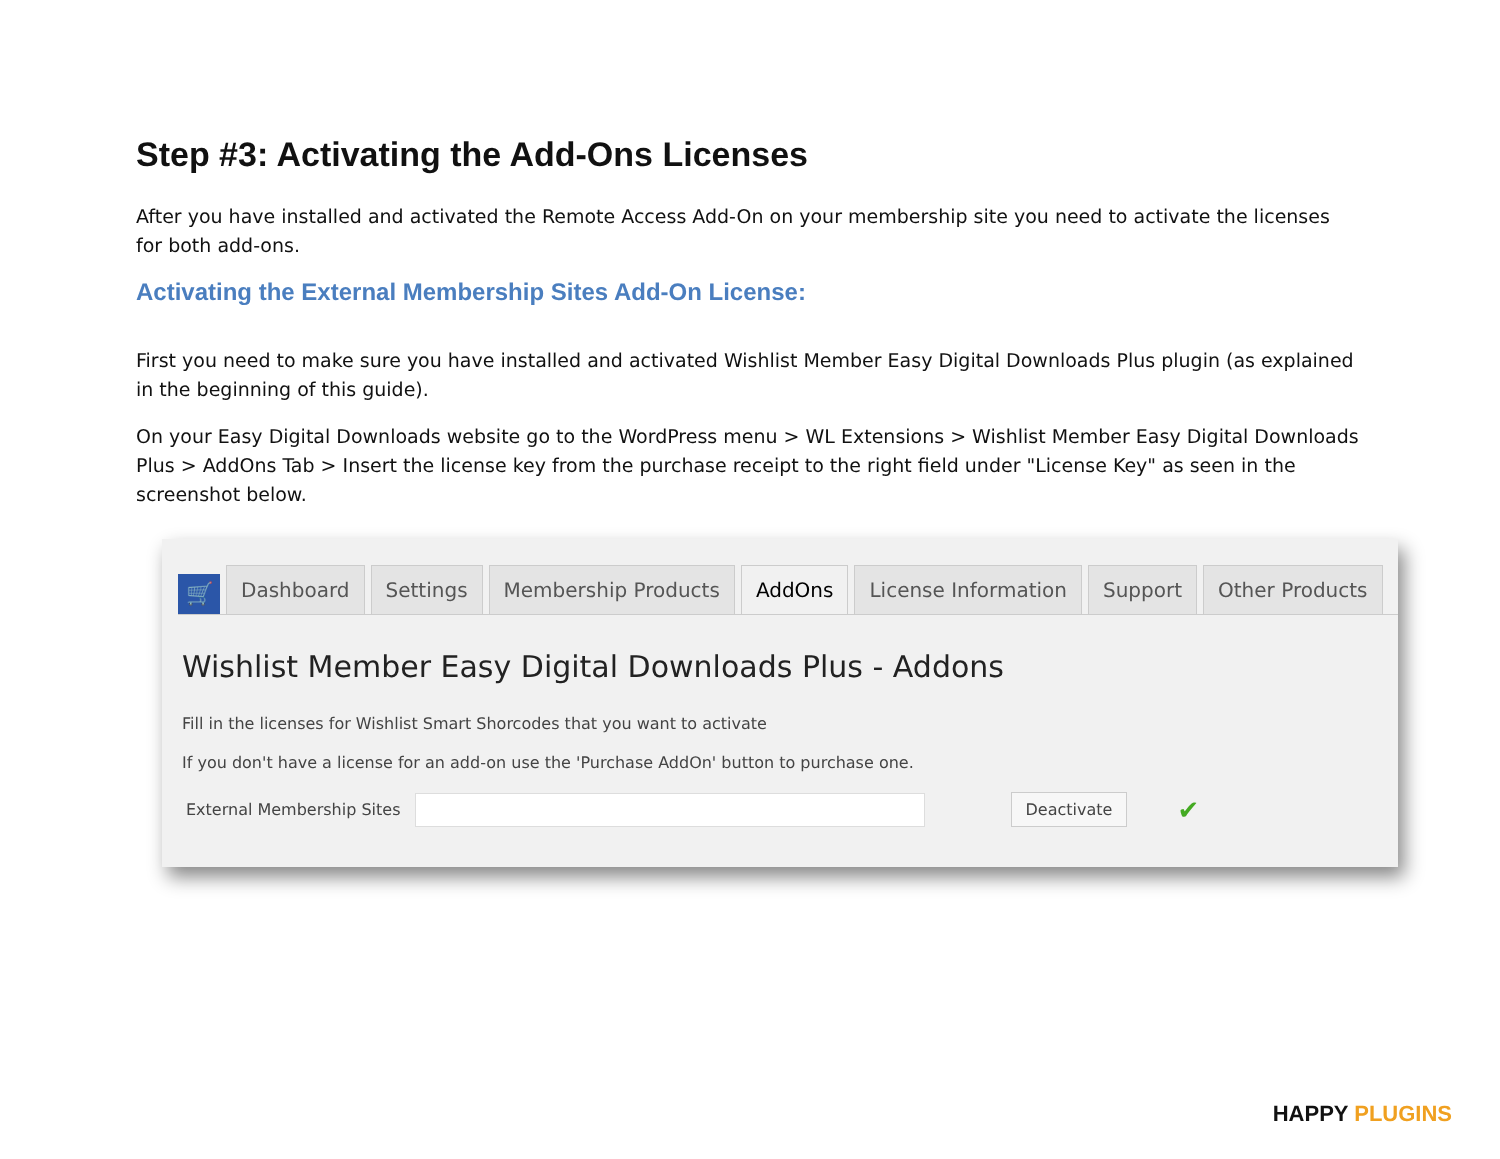Step #3: Activating the Add-Ons Licenses
After you have installed and activated the Remote Access Add-On on your membership site you need to activate the licenses for both add-ons.
Activating the External Membership Sites Add-On License:
First you need to make sure you have installed and activated Wishlist Member Easy Digital Downloads Plus plugin (as explained in the beginning of this guide).
On your Easy Digital Downloads website go to the WordPress menu > WL Extensions > Wishlist Member Easy Digital Downloads Plus > AddOns Tab > Insert the license key from the purchase receipt to the right field under "License Key" as seen in the screenshot below.
🛒
Dashboard
Settings
Membership Products
AddOns
License Information
Support
Other Products
Wishlist Member Easy Digital Downloads Plus - Addons
Fill in the licenses for Wishlist Smart Shorcodes that you want to activate
If you don't have a license for an add-on use the 'Purchase AddOn' button to purchase one.
External Membership Sites
Deactivate ✔
HAPPY PLUGINS